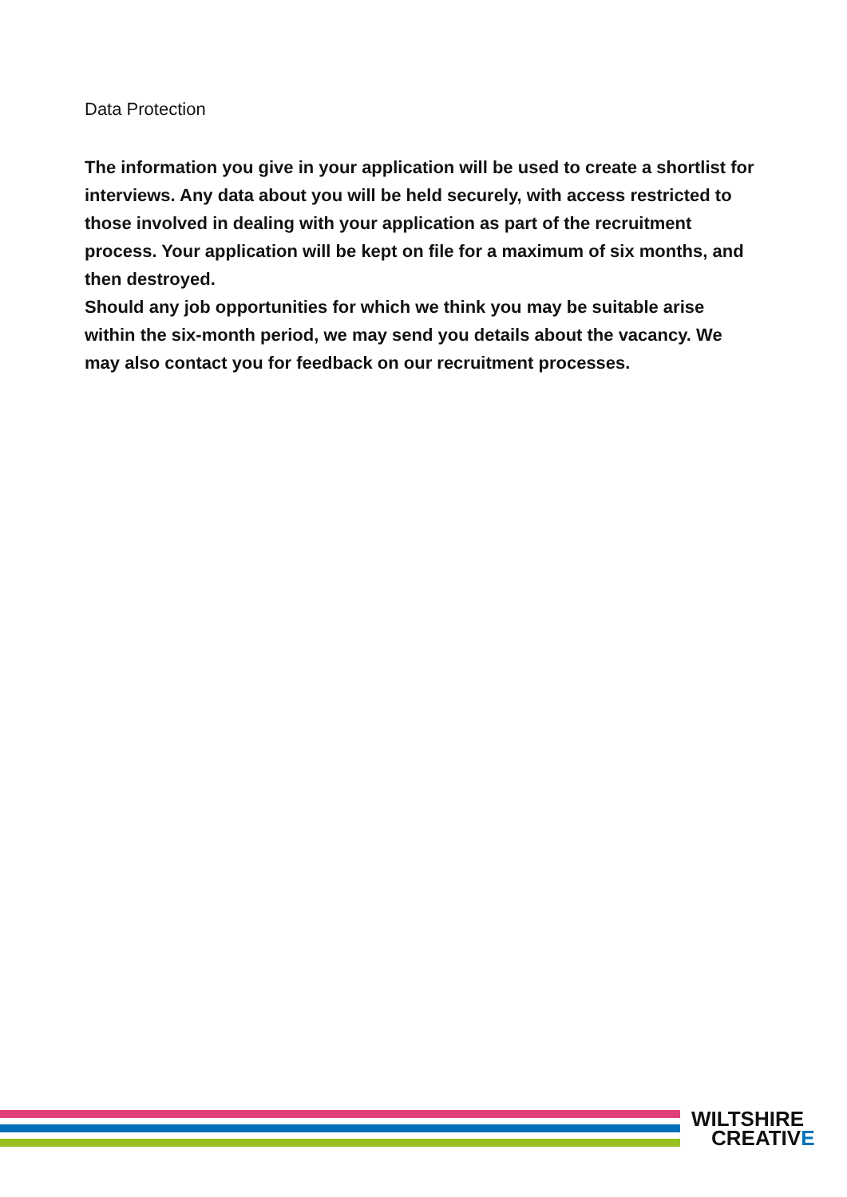Data Protection
The information you give in your application will be used to create a shortlist for interviews. Any data about you will be held securely, with access restricted to those involved in dealing with your application as part of the recruitment process. Your application will be kept on file for a maximum of six months, and then destroyed.
Should any job opportunities for which we think you may be suitable arise within the six-month period, we may send you details about the vacancy. We may also contact you for feedback on our recruitment processes.
WILTSHIRE
CREATIVE